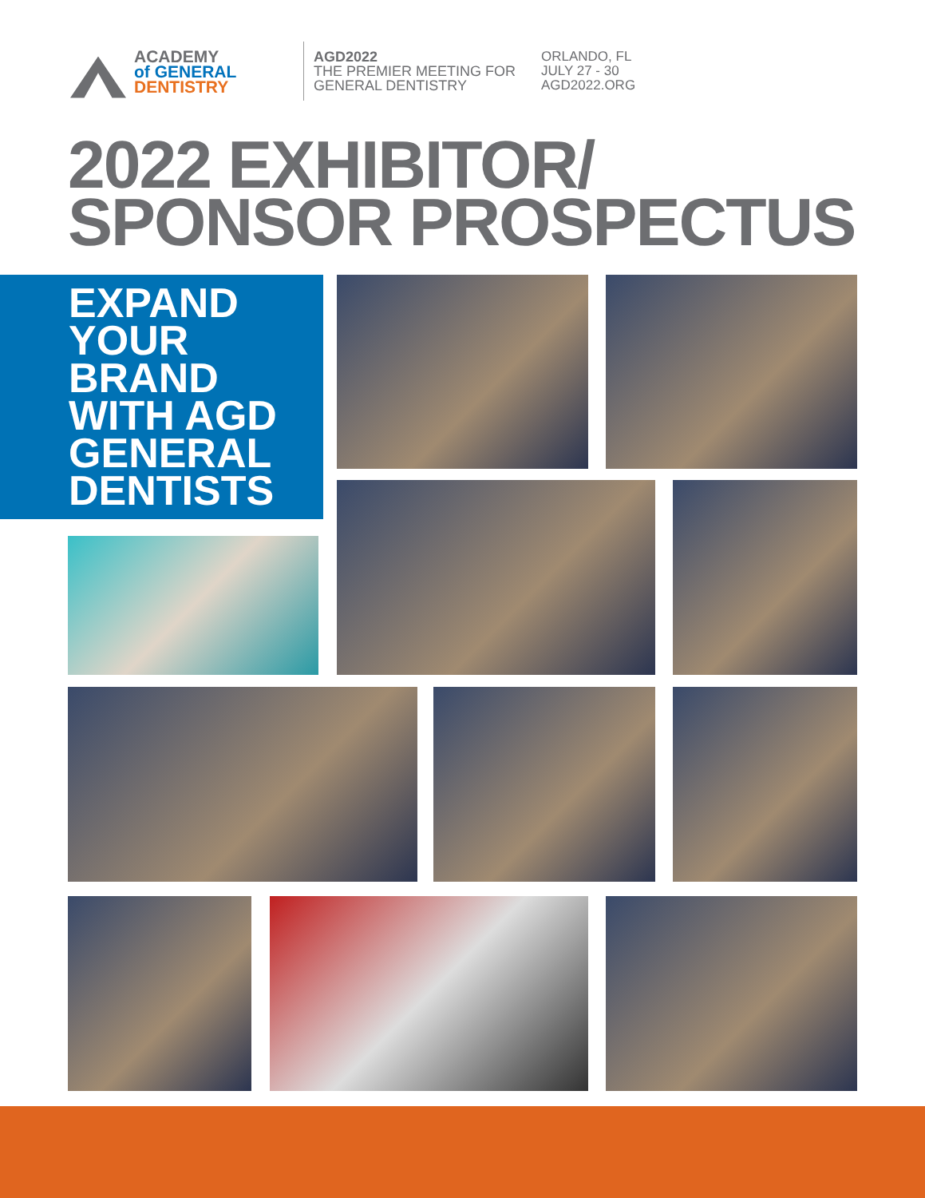ACADEMY
of GENERAL
DENTISTRY
AGD2022
THE PREMIER MEETING FOR
GENERAL DENTISTRY
ORLANDO, FL
JULY 27 - 30
AGD2022.ORG
2022 EXHIBITOR/
SPONSOR PROSPECTUS
EXPAND
YOUR
BRAND
WITH AGD
GENERAL
DENTISTS